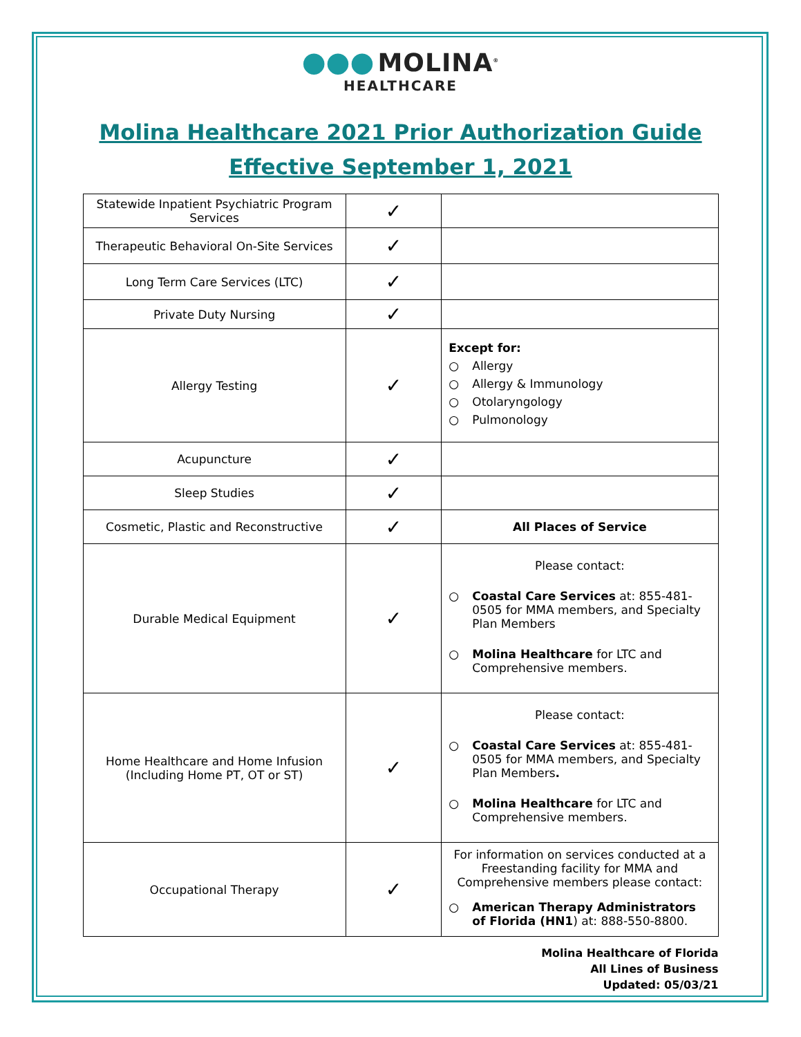●●● MOLINA<sup>®</sup>
HEALTHCARE
Molina Healthcare 2021 Prior Authorization Guide
Effective September 1, 2021
| Statewide Inpatient Psychiatric Program Services | ✓ | |
| Therapeutic Behavioral On-Site Services | ✓ | |
| Long Term Care Services (LTC) | ✓ | |
| Private Duty Nursing | ✓ | |
| Allergy Testing | ✓ | Except for: ○ Allergy ○ Allergy & Immunology ○ Otolaryngology ○ Pulmonology |
| Acupuncture | ✓ | |
| Sleep Studies | ✓ | |
| Cosmetic, Plastic and Reconstructive | ✓ | All Places of Service |
| Durable Medical Equipment | ✓ | Please contact: ○ Coastal Care Services at: 855-481-0505 for MMA members, and Specialty Plan Members ○ Molina Healthcare for LTC and Comprehensive members. |
| Home Healthcare and Home Infusion (Including Home PT, OT or ST) | ✓ | Please contact: ○ Coastal Care Services at: 855-481-0505 for MMA members, and Specialty Plan Members . ○ Molina Healthcare for LTC and Comprehensive members. |
| Occupational Therapy | ✓ | For information on services conducted at a Freestanding facility for MMA and Comprehensive members please contact: ○ American Therapy Administrators of Florida (HN1 ) at: 888-550-8800. |
Molina Healthcare of Florida
All Lines of Business
Updated: 05/03/21